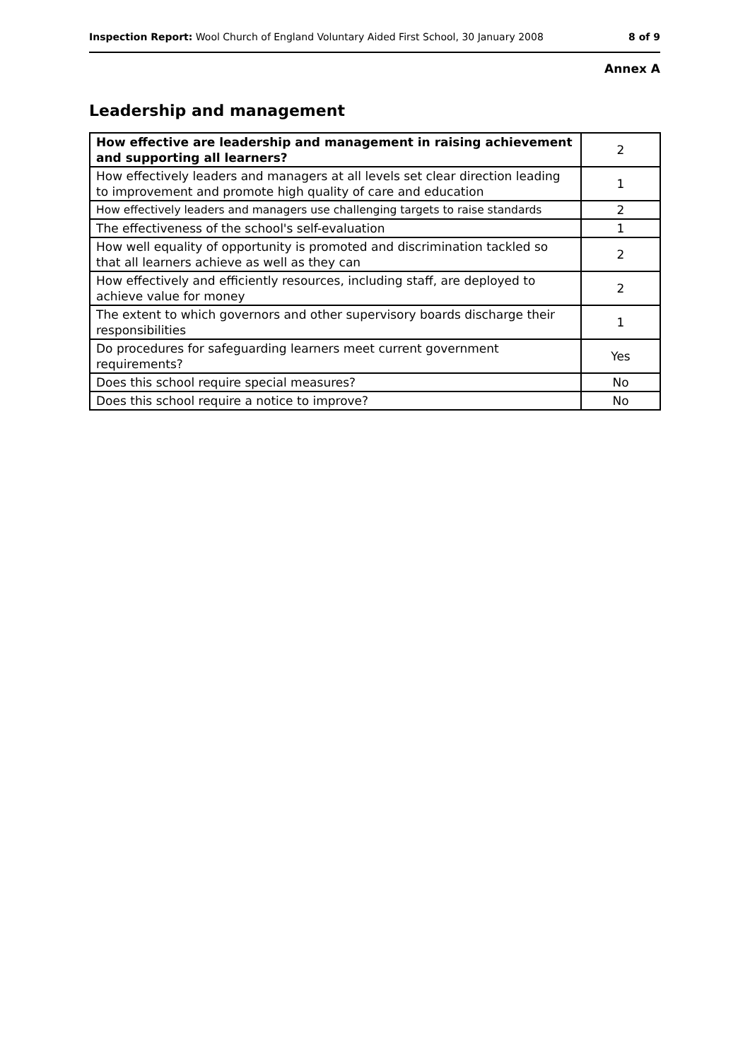Inspection Report: Wool Church of England Voluntary Aided First School, 30 January 2008 8 of 9
Annex A
Leadership and management
| How effective are leadership and management in raising achievement and supporting all learners? | 2 |
| How effectively leaders and managers at all levels set clear direction leading to improvement and promote high quality of care and education | 1 |
| How effectively leaders and managers use challenging targets to raise standards | 2 |
| The effectiveness of the school's self-evaluation | 1 |
| How well equality of opportunity is promoted and discrimination tackled so that all learners achieve as well as they can | 2 |
| How effectively and efficiently resources, including staff, are deployed to achieve value for money | 2 |
| The extent to which governors and other supervisory boards discharge their responsibilities | 1 |
| Do procedures for safeguarding learners meet current government requirements? | Yes |
| Does this school require special measures? | No |
| Does this school require a notice to improve? | No |